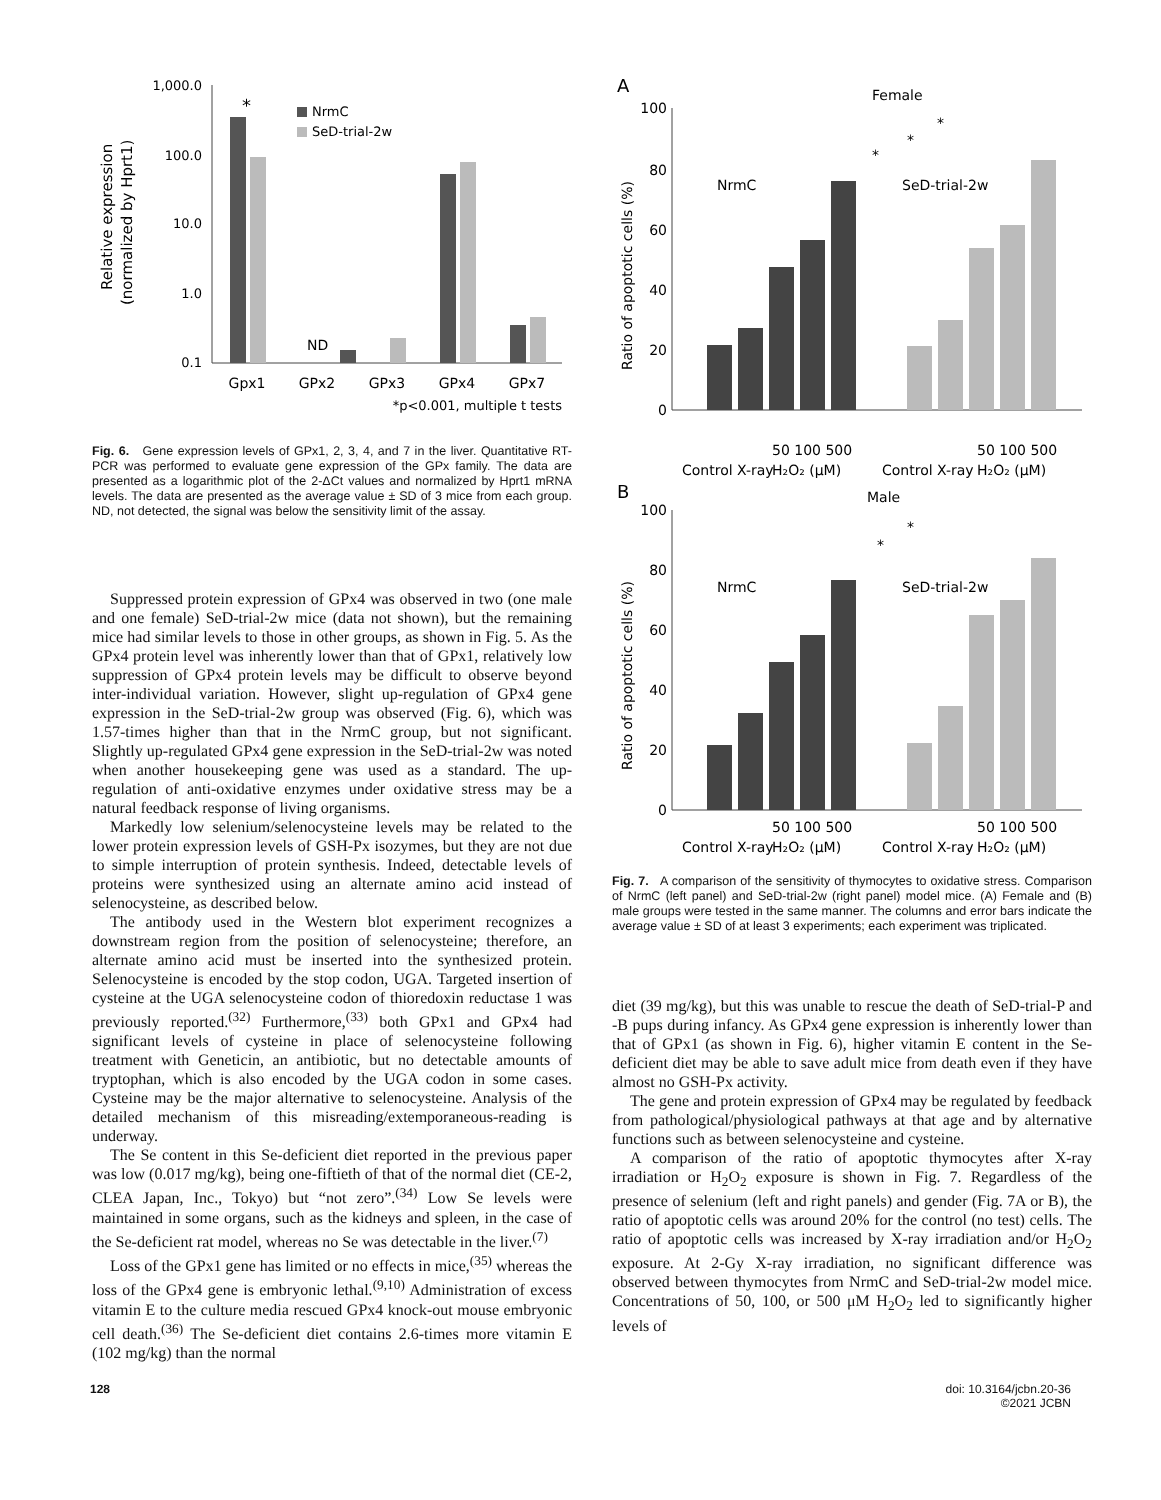Relative expression
(normalized by Hprt1)
1,000.0
100.0
10.0
1.0
0.1
*
NrmC
SeD-trial-2w
ND
Gpx1
GPx2
GPx3
GPx4
GPx7
*p<0.001, multiple t tests
Fig. 6. Gene expression levels of GPx1, 2, 3, 4, and 7 in the liver. Quantitative RT-PCR was performed to evaluate gene expression of the GPx family. The data are presented as a logarithmic plot of the 2-ΔCt values and normalized by Hprt1 mRNA levels. The data are presented as the average value ± SD of 3 mice from each group. ND, not detected, the signal was below the sensitivity limit of the assay.
Suppressed protein expression of GPx4 was observed in two (one male and one female) SeD-trial-2w mice (data not shown), but the remaining mice had similar levels to those in other groups, as shown in Fig. 5. As the GPx4 protein level was inherently lower than that of GPx1, relatively low suppression of GPx4 protein levels may be difficult to observe beyond inter-individual variation. However, slight up-regulation of GPx4 gene expression in the SeD-trial-2w group was observed (Fig. 6), which was 1.57-times higher than that in the NrmC group, but not significant. Slightly up-regulated GPx4 gene expression in the SeD-trial-2w was noted when another housekeeping gene was used as a standard. The up-regulation of anti-oxidative enzymes under oxidative stress may be a natural feedback response of living organisms.
Markedly low selenium/selenocysteine levels may be related to the lower protein expression levels of GSH-Px isozymes, but they are not due to simple interruption of protein synthesis. Indeed, detectable levels of proteins were synthesized using an alternate amino acid instead of selenocysteine, as described below.
The antibody used in the Western blot experiment recognizes a downstream region from the position of selenocysteine; therefore, an alternate amino acid must be inserted into the synthesized protein. Selenocysteine is encoded by the stop codon, UGA. Targeted insertion of cysteine at the UGA selenocysteine codon of thioredoxin reductase 1 was previously reported.<sup>(32)</sup> Furthermore,<sup>(33)</sup> both GPx1 and GPx4 had significant levels of cysteine in place of selenocysteine following treatment with Geneticin, an antibiotic, but no detectable amounts of tryptophan, which is also encoded by the UGA codon in some cases. Cysteine may be the major alternative to selenocysteine. Analysis of the detailed mechanism of this misreading/extemporaneous-reading is underway.
The Se content in this Se-deficient diet reported in the previous paper was low (0.017 mg/kg), being one-fiftieth of that of the normal diet (CE-2, CLEA Japan, Inc., Tokyo) but “not zero”.<sup>(34)</sup> Low Se levels were maintained in some organs, such as the kidneys and spleen, in the case of the Se-deficient rat model, whereas no Se was detectable in the liver.<sup>(7)</sup>
Loss of the GPx1 gene has limited or no effects in mice,<sup>(35)</sup> whereas the loss of the GPx4 gene is embryonic lethal.<sup>(9,10)</sup> Administration of excess vitamin E to the culture media rescued GPx4 knock-out mouse embryonic cell death.<sup>(36)</sup> The Se-deficient diet contains 2.6-times more vitamin E (102 mg/kg) than the normal
A
Female
Ratio of apoptotic cells (%)
100
80
60
40
20
0
NrmC
SeD-trial-2w
*
*
*
50 100 500
H₂O₂ (μM)
50 100 500
H₂O₂ (μM)
Control X-ray
Control X-ray
B
Male
Ratio of apoptotic cells (%)
100
80
60
40
20
0
NrmC
SeD-trial-2w
*
*
50 100 500
H₂O₂ (μM)
50 100 500
H₂O₂ (μM)
Control X-ray
Control X-ray
Fig. 7. A comparison of the sensitivity of thymocytes to oxidative stress. Comparison of NrmC (left panel) and SeD-trial-2w (right panel) model mice. (A) Female and (B) male groups were tested in the same manner. The columns and error bars indicate the average value ± SD of at least 3 experiments; each experiment was triplicated.
diet (39 mg/kg), but this was unable to rescue the death of SeD-trial-P and -B pups during infancy. As GPx4 gene expression is inherently lower than that of GPx1 (as shown in Fig. 6), higher vitamin E content in the Se-deficient diet may be able to save adult mice from death even if they have almost no GSH-Px activity.
The gene and protein expression of GPx4 may be regulated by feedback from pathological/physiological pathways at that age and by alternative functions such as between selenocysteine and cysteine.
A comparison of the ratio of apoptotic thymocytes after X-ray irradiation or H<sub>2</sub>O<sub>2</sub> exposure is shown in Fig. 7. Regardless of the presence of selenium (left and right panels) and gender (Fig. 7A or B), the ratio of apoptotic cells was around 20% for the control (no test) cells. The ratio of apoptotic cells was increased by X-ray irradiation and/or H<sub>2</sub>O<sub>2</sub> exposure. At 2-Gy X-ray irradiation, no significant difference was observed between thymocytes from NrmC and SeD-trial-2w model mice. Concentrations of 50, 100, or 500 μM H<sub>2</sub>O<sub>2</sub> led to significantly higher levels of
128 doi: 10.3164/jcbn.20-36
©2021 JCBN